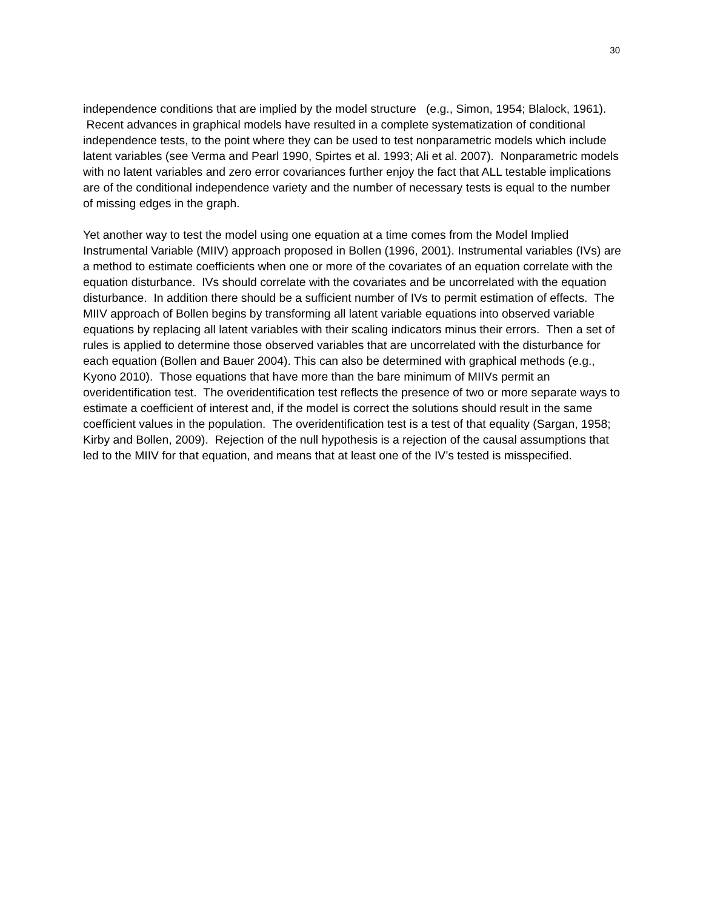30
independence conditions that are implied by the model structure (e.g., Simon, 1954; Blalock, 1961). Recent advances in graphical models have resulted in a complete systematization of conditional independence tests, to the point where they can be used to test nonparametric models which include latent variables (see Verma and Pearl 1990, Spirtes et al. 1993; Ali et al. 2007). Nonparametric models with no latent variables and zero error covariances further enjoy the fact that ALL testable implications are of the conditional independence variety and the number of necessary tests is equal to the number of missing edges in the graph.
Yet another way to test the model using one equation at a time comes from the Model Implied Instrumental Variable (MIIV) approach proposed in Bollen (1996, 2001). Instrumental variables (IVs) are a method to estimate coefficients when one or more of the covariates of an equation correlate with the equation disturbance. IVs should correlate with the covariates and be uncorrelated with the equation disturbance. In addition there should be a sufficient number of IVs to permit estimation of effects. The MIIV approach of Bollen begins by transforming all latent variable equations into observed variable equations by replacing all latent variables with their scaling indicators minus their errors. Then a set of rules is applied to determine those observed variables that are uncorrelated with the disturbance for each equation (Bollen and Bauer 2004). This can also be determined with graphical methods (e.g., Kyono 2010). Those equations that have more than the bare minimum of MIIVs permit an overidentification test. The overidentification test reflects the presence of two or more separate ways to estimate a coefficient of interest and, if the model is correct the solutions should result in the same coefficient values in the population. The overidentification test is a test of that equality (Sargan, 1958; Kirby and Bollen, 2009). Rejection of the null hypothesis is a rejection of the causal assumptions that led to the MIIV for that equation, and means that at least one of the IV’s tested is misspecified.